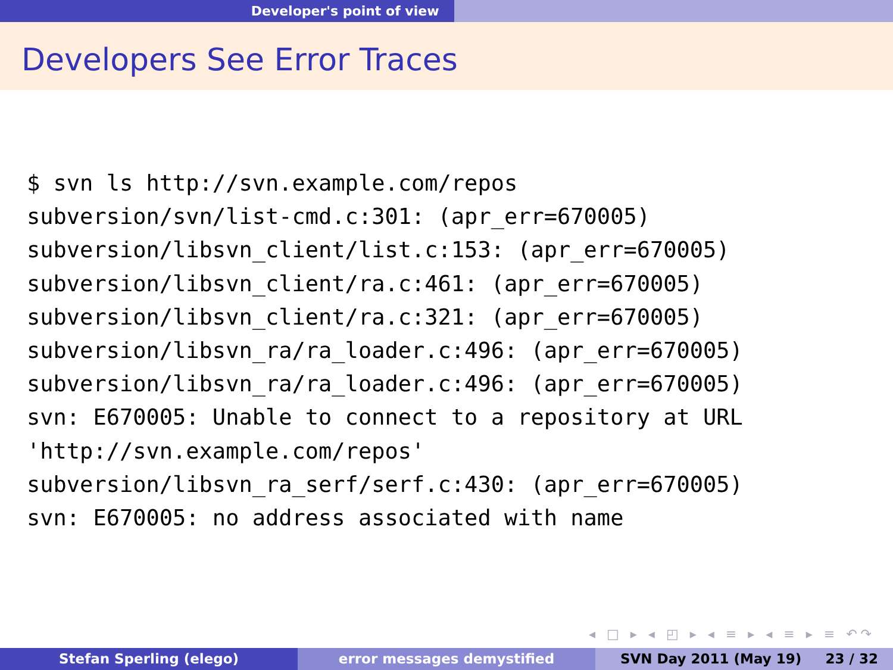Developer's point of view
Developers See Error Traces
$ svn ls http://svn.example.com/repos
subversion/svn/list-cmd.c:301: (apr_err=670005)
subversion/libsvn_client/list.c:153: (apr_err=670005)
subversion/libsvn_client/ra.c:461: (apr_err=670005)
subversion/libsvn_client/ra.c:321: (apr_err=670005)
subversion/libsvn_ra/ra_loader.c:496: (apr_err=670005)
subversion/libsvn_ra/ra_loader.c:496: (apr_err=670005)
svn: E670005: Unable to connect to a repository at URL
'http://svn.example.com/repos'
subversion/libsvn_ra_serf/serf.c:430: (apr_err=670005)
svn: E670005: no address associated with name
◂ □ ▸ ◂ ◰ ▸ ◂ ≡ ▸ ◂ ≡ ▸ ≡ ↶↷
Stefan Sperling (elego) error messages demystified SVN Day 2011 (May 19) 23 / 32